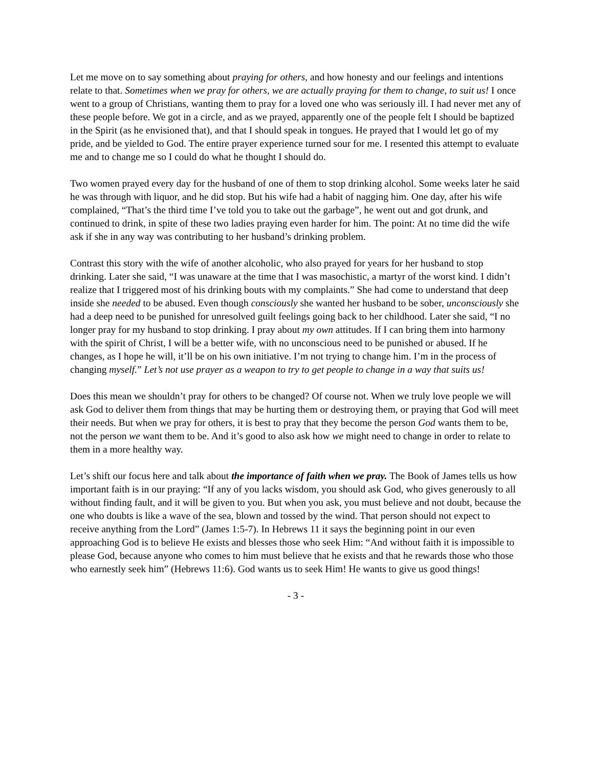Let me move on to say something about praying for others, and how honesty and our feelings and intentions relate to that. Sometimes when we pray for others, we are actually praying for them to change, to suit us! I once went to a group of Christians, wanting them to pray for a loved one who was seriously ill. I had never met any of these people before. We got in a circle, and as we prayed, apparently one of the people felt I should be baptized in the Spirit (as he envisioned that), and that I should speak in tongues. He prayed that I would let go of my pride, and be yielded to God. The entire prayer experience turned sour for me. I resented this attempt to evaluate me and to change me so I could do what he thought I should do.
Two women prayed every day for the husband of one of them to stop drinking alcohol. Some weeks later he said he was through with liquor, and he did stop. But his wife had a habit of nagging him. One day, after his wife complained, “That’s the third time I’ve told you to take out the garbage”, he went out and got drunk, and continued to drink, in spite of these two ladies praying even harder for him. The point: At no time did the wife ask if she in any way was contributing to her husband’s drinking problem.
Contrast this story with the wife of another alcoholic, who also prayed for years for her husband to stop drinking. Later she said, “I was unaware at the time that I was masochistic, a martyr of the worst kind. I didn’t realize that I triggered most of his drinking bouts with my complaints.” She had come to understand that deep inside she needed to be abused. Even though consciously she wanted her husband to be sober, unconsciously she had a deep need to be punished for unresolved guilt feelings going back to her childhood. Later she said, “I no longer pray for my husband to stop drinking. I pray about my own attitudes. If I can bring them into harmony with the spirit of Christ, I will be a better wife, with no unconscious need to be punished or abused. If he changes, as I hope he will, it’ll be on his own initiative. I’m not trying to change him. I’m in the process of changing myself.” Let’s not use prayer as a weapon to try to get people to change in a way that suits us!
Does this mean we shouldn’t pray for others to be changed? Of course not. When we truly love people we will ask God to deliver them from things that may be hurting them or destroying them, or praying that God will meet their needs. But when we pray for others, it is best to pray that they become the person God wants them to be, not the person we want them to be. And it’s good to also ask how we might need to change in order to relate to them in a more healthy way.
Let’s shift our focus here and talk about the importance of faith when we pray. The Book of James tells us how important faith is in our praying: “If any of you lacks wisdom, you should ask God, who gives generously to all without finding fault, and it will be given to you. But when you ask, you must believe and not doubt, because the one who doubts is like a wave of the sea, blown and tossed by the wind. That person should not expect to receive anything from the Lord” (James 1:5-7). In Hebrews 11 it says the beginning point in our even approaching God is to believe He exists and blesses those who seek Him: “And without faith it is impossible to please God, because anyone who comes to him must believe that he exists and that he rewards those who those who earnestly seek him” (Hebrews 11:6). God wants us to seek Him! He wants to give us good things!
- 3 -